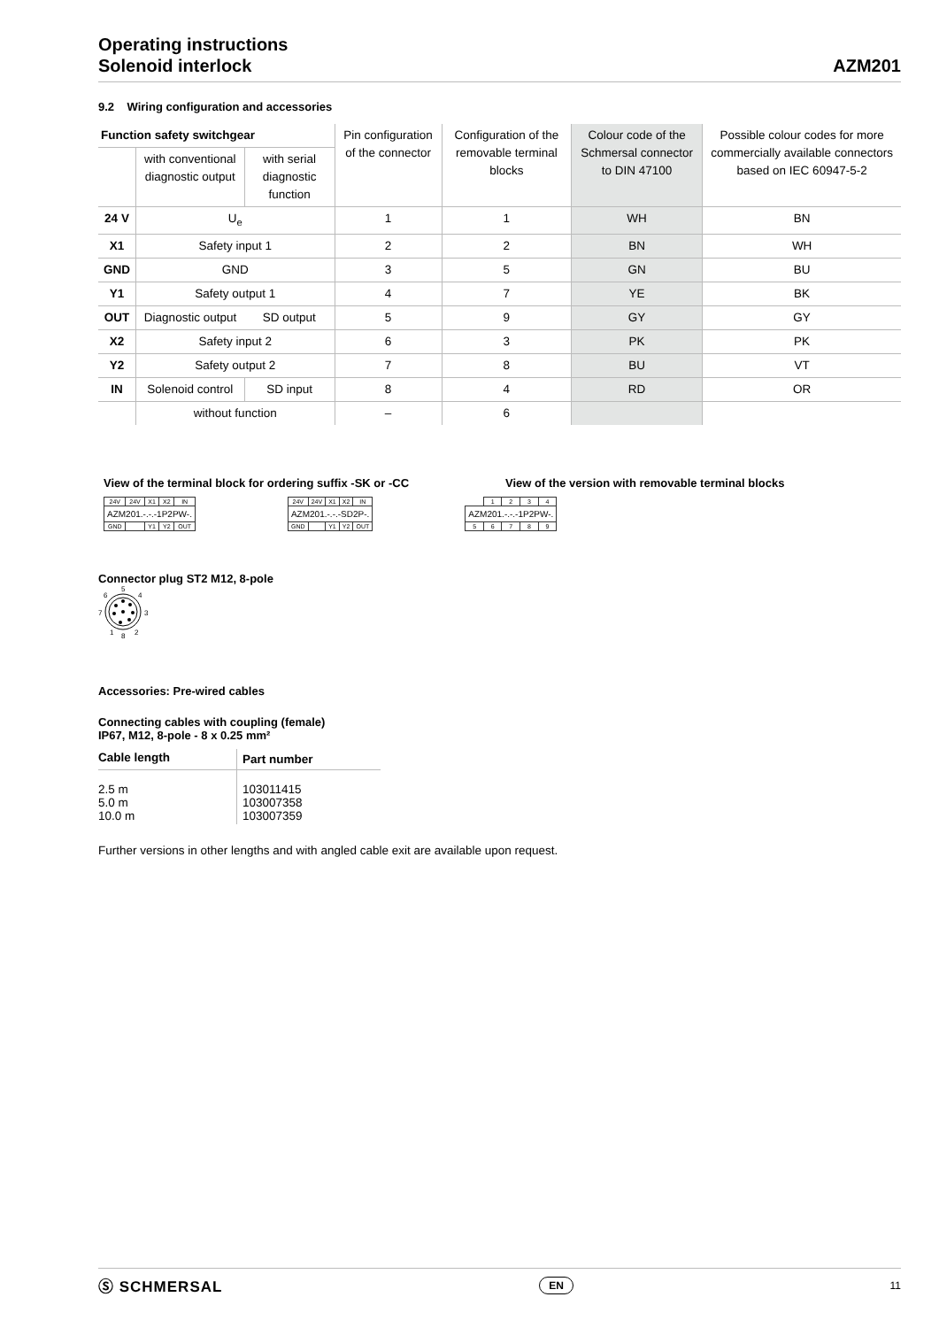Operating instructions
Solenoid interlock
AZM201
9.2 Wiring configuration and accessories
| Function safety switchgear | | | Pin configuration of the connector | Configuration of the removable terminal blocks | Colour code of the Schmersal connector to DIN 47100 | Possible colour codes for more commercially available connectors based on IEC 60947-5-2 |
| --- | --- | --- | --- | --- | --- | --- |
| | with conventional diagnostic output | with serial diagnostic function | | | | |
| 24 V | U<sub>e</sub> | | 1 | 1 | WH | BN |
| X1 | Safety input 1 | | 2 | 2 | BN | WH |
| GND | GND | | 3 | 5 | GN | BU |
| Y1 | Safety output 1 | | 4 | 7 | YE | BK |
| OUT | Diagnostic output | SD output | 5 | 9 | GY | GY |
| X2 | Safety input 2 | | 6 | 3 | PK | PK |
| Y2 | Safety output 2 | | 7 | 8 | BU | VT |
| IN | Solenoid control | SD input | 8 | 4 | RD | OR |
| | without function | | – | 6 | | |
View of the terminal block for ordering suffix -SK or -CC View of the version with removable terminal blocks
| 24V | 24V | X1 | X2 | IN |
| AZM201.-.-.-1P2PW-. | | | | |
| GND | | Y1 | Y2 | OUT |
| 24V | 24V | X1 | X2 | IN |
| AZM201.-.-.-SD2P-. | | | | |
| GND | | Y1 | Y2 | OUT |
| | 1 | 2 | 3 | 4 |
| AZM201.-.-.-1P2PW-. | | | | |
| 5 | 6 | 7 | 8 | 9 |
Connector plug ST2 M12, 8-pole
5
4
3
2
8
1
7
6
Accessories: Pre-wired cables
Connecting cables with coupling (female)
IP67, M12, 8-pole - 8 x 0.25 mm²
| Cable length | Part number |
| --- | --- |
| 2.5 m 5.0 m 10.0 m | 103011415 103007358 103007359 |
Further versions in other lengths and with angled cable exit are available upon request.
Ⓢ SCHMERSAL EN 11